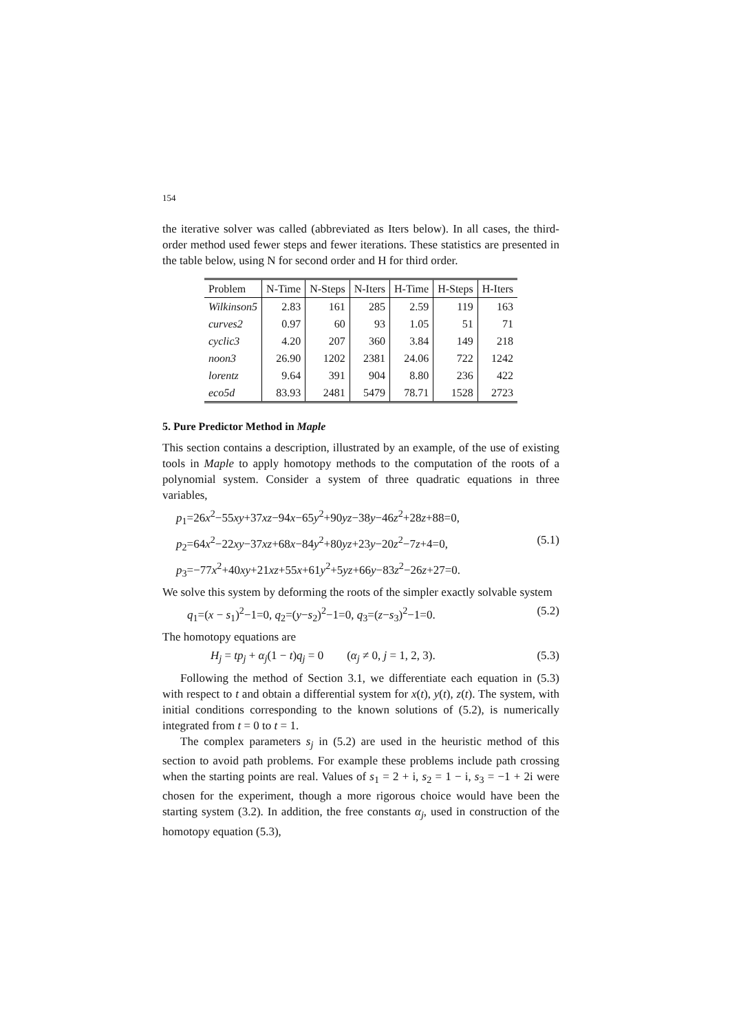154
the iterative solver was called (abbreviated as Iters below). In all cases, the third-order method used fewer steps and fewer iterations. These statistics are presented in the table below, using N for second order and H for third order.
| Problem | N-Time | N-Steps | N-Iters | H-Time | H-Steps | H-Iters |
| --- | --- | --- | --- | --- | --- | --- |
| Wilkinson5 | 2.83 | 161 | 285 | 2.59 | 119 | 163 |
| curves2 | 0.97 | 60 | 93 | 1.05 | 51 | 71 |
| cyclic3 | 4.20 | 207 | 360 | 3.84 | 149 | 218 |
| noon3 | 26.90 | 1202 | 2381 | 24.06 | 722 | 1242 |
| lorentz | 9.64 | 391 | 904 | 8.80 | 236 | 422 |
| eco5d | 83.93 | 2481 | 5479 | 78.71 | 1528 | 2723 |
5. Pure Predictor Method in Maple
This section contains a description, illustrated by an example, of the use of existing tools in Maple to apply homotopy methods to the computation of the roots of a polynomial system. Consider a system of three quadratic equations in three variables,
p<sub>1</sub>=26x<sup>2</sup>−55xy+37xz−94x−65y<sup>2</sup>+90yz−38y−46z<sup>2</sup>+28z+88=0,
p<sub>2</sub>=64x<sup>2</sup>−22xy−37xz+68x−84y<sup>2</sup>+80yz+23y−20z<sup>2</sup>−7z+4=0, (5.1)
p<sub>3</sub>=−77x<sup>2</sup>+40xy+21xz+55x+61y<sup>2</sup>+5yz+66y−83z<sup>2</sup>−26z+27=0.
We solve this system by deforming the roots of the simpler exactly solvable system
q<sub>1</sub>=(x − s<sub>1</sub>)<sup>2</sup>−1=0, q<sub>2</sub>=(y−s<sub>2</sub>)<sup>2</sup>−1=0, q<sub>3</sub>=(z−s<sub>3</sub>)<sup>2</sup>−1=0. (5.2)
The homotopy equations are
H<sub>j</sub> = tp<sub>j</sub> + α<sub>j</sub>(1 − t)q<sub>j</sub> = 0 (α<sub>j</sub> ≠ 0, j = 1, 2, 3). (5.3)
Following the method of Section 3.1, we differentiate each equation in (5.3) with respect to t and obtain a differential system for x(t), y(t), z(t). The system, with initial conditions corresponding to the known solutions of (5.2), is numerically integrated from t = 0 to t = 1.
The complex parameters s<sub>j</sub> in (5.2) are used in the heuristic method of this section to avoid path problems. For example these problems include path crossing when the starting points are real. Values of s<sub>1</sub> = 2 + i, s<sub>2</sub> = 1 − i, s<sub>3</sub> = −1 + 2i were chosen for the experiment, though a more rigorous choice would have been the starting system (3.2). In addition, the free constants α<sub>j</sub>, used in construction of the homotopy equation (5.3),